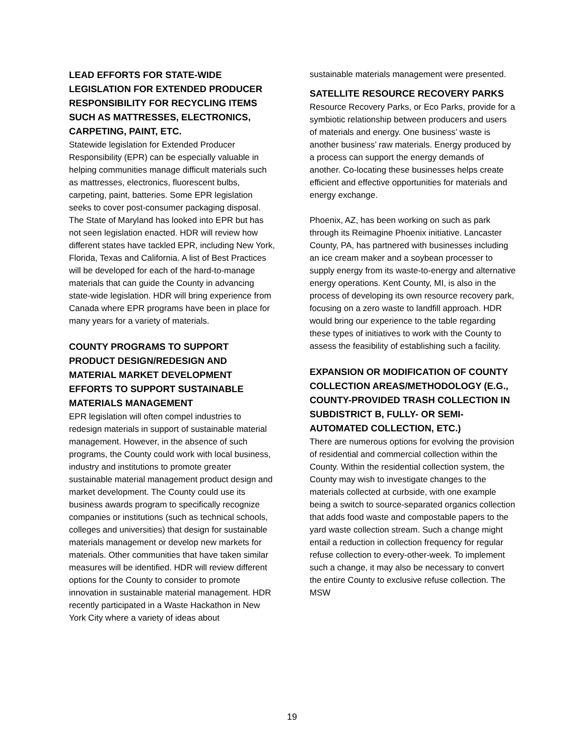LEAD EFFORTS FOR STATE-WIDE LEGISLATION FOR EXTENDED PRODUCER RESPONSIBILITY FOR RECYCLING ITEMS SUCH AS MATTRESSES, ELECTRONICS, CARPETING, PAINT, ETC.
Statewide legislation for Extended Producer Responsibility (EPR) can be especially valuable in helping communities manage difficult materials such as mattresses, electronics, fluorescent bulbs, carpeting, paint, batteries. Some EPR legislation seeks to cover post-consumer packaging disposal. The State of Maryland has looked into EPR but has not seen legislation enacted. HDR will review how different states have tackled EPR, including New York, Florida, Texas and California. A list of Best Practices will be developed for each of the hard-to-manage materials that can guide the County in advancing state-wide legislation. HDR will bring experience from Canada where EPR programs have been in place for many years for a variety of materials.
COUNTY PROGRAMS TO SUPPORT PRODUCT DESIGN/REDESIGN AND MATERIAL MARKET DEVELOPMENT EFFORTS TO SUPPORT SUSTAINABLE MATERIALS MANAGEMENT
EPR legislation will often compel industries to redesign materials in support of sustainable material management. However, in the absence of such programs, the County could work with local business, industry and institutions to promote greater sustainable material management product design and market development. The County could use its business awards program to specifically recognize companies or institutions (such as technical schools, colleges and universities) that design for sustainable materials management or develop new markets for materials. Other communities that have taken similar measures will be identified. HDR will review different options for the County to consider to promote innovation in sustainable material management. HDR recently participated in a Waste Hackathon in New York City where a variety of ideas about
sustainable materials management were presented.
SATELLITE RESOURCE RECOVERY PARKS
Resource Recovery Parks, or Eco Parks, provide for a symbiotic relationship between producers and users of materials and energy. One business’ waste is another business’ raw materials. Energy produced by a process can support the energy demands of another. Co-locating these businesses helps create efficient and effective opportunities for materials and energy exchange.
Phoenix, AZ, has been working on such as park through its Reimagine Phoenix initiative. Lancaster County, PA, has partnered with businesses including an ice cream maker and a soybean processer to supply energy from its waste-to-energy and alternative energy operations. Kent County, MI, is also in the process of developing its own resource recovery park, focusing on a zero waste to landfill approach. HDR would bring our experience to the table regarding these types of initiatives to work with the County to assess the feasibility of establishing such a facility.
EXPANSION OR MODIFICATION OF COUNTY COLLECTION AREAS/METHODOLOGY (E.G., COUNTY-PROVIDED TRASH COLLECTION IN SUBDISTRICT B, FULLY- OR SEMI-AUTOMATED COLLECTION, ETC.)
There are numerous options for evolving the provision of residential and commercial collection within the County. Within the residential collection system, the County may wish to investigate changes to the materials collected at curbside, with one example being a switch to source-separated organics collection that adds food waste and compostable papers to the yard waste collection stream. Such a change might entail a reduction in collection frequency for regular refuse collection to every-other-week. To implement such a change, it may also be necessary to convert the entire County to exclusive refuse collection. The MSW
19